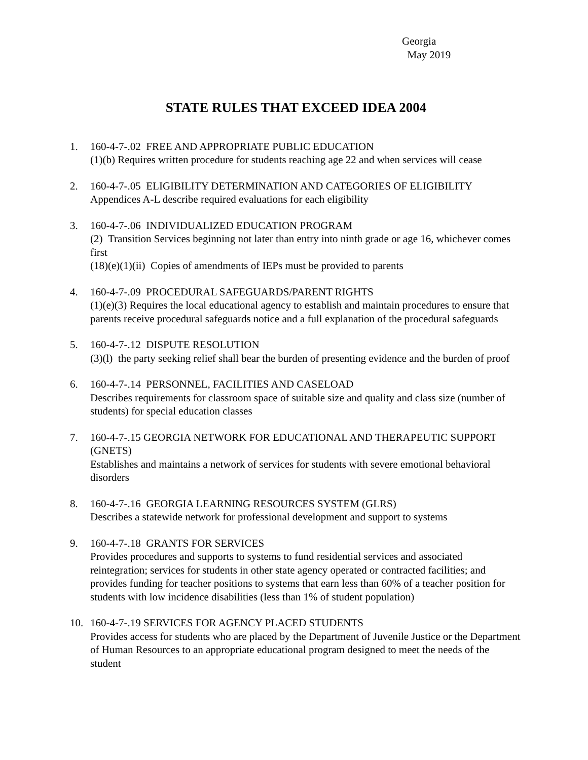Georgia
May 2019
STATE RULES THAT EXCEED IDEA 2004
1. 160-4-7-.02 FREE AND APPROPRIATE PUBLIC EDUCATION
(1)(b) Requires written procedure for students reaching age 22 and when services will cease
2. 160-4-7-.05 ELIGIBILITY DETERMINATION AND CATEGORIES OF ELIGIBILITY
Appendices A-L describe required evaluations for each eligibility
3. 160-4-7-.06 INDIVIDUALIZED EDUCATION PROGRAM
(2) Transition Services beginning not later than entry into ninth grade or age 16, whichever comes first
(18)(e)(1)(ii) Copies of amendments of IEPs must be provided to parents
4. 160-4-7-.09 PROCEDURAL SAFEGUARDS/PARENT RIGHTS
(1)(e)(3) Requires the local educational agency to establish and maintain procedures to ensure that parents receive procedural safeguards notice and a full explanation of the procedural safeguards
5. 160-4-7-.12 DISPUTE RESOLUTION
(3)(l) the party seeking relief shall bear the burden of presenting evidence and the burden of proof
6. 160-4-7-.14 PERSONNEL, FACILITIES AND CASELOAD
Describes requirements for classroom space of suitable size and quality and class size (number of students) for special education classes
7. 160-4-7-.15 GEORGIA NETWORK FOR EDUCATIONAL AND THERAPEUTIC SUPPORT (GNETS)
Establishes and maintains a network of services for students with severe emotional behavioral disorders
8. 160-4-7-.16 GEORGIA LEARNING RESOURCES SYSTEM (GLRS)
Describes a statewide network for professional development and support to systems
9. 160-4-7-.18 GRANTS FOR SERVICES
Provides procedures and supports to systems to fund residential services and associated reintegration; services for students in other state agency operated or contracted facilities; and provides funding for teacher positions to systems that earn less than 60% of a teacher position for students with low incidence disabilities (less than 1% of student population)
10. 160-4-7-.19 SERVICES FOR AGENCY PLACED STUDENTS
Provides access for students who are placed by the Department of Juvenile Justice or the Department of Human Resources to an appropriate educational program designed to meet the needs of the student